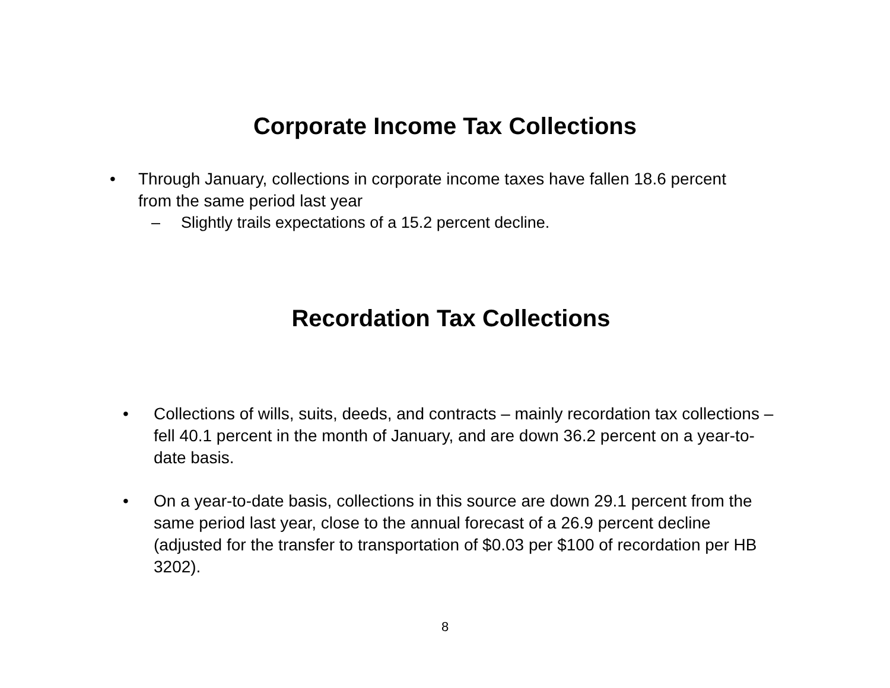Corporate Income Tax Collections
• Through January, collections in corporate income taxes have fallen 18.6 percent from the same period last year
– Slightly trails expectations of a 15.2 percent decline.
Recordation Tax Collections
• Collections of wills, suits, deeds, and contracts – mainly recordation tax collections – fell 40.1 percent in the month of January, and are down 36.2 percent on a year-to-date basis.
• On a year-to-date basis, collections in this source are down 29.1 percent from the same period last year, close to the annual forecast of a 26.9 percent decline (adjusted for the transfer to transportation of $0.03 per $100 of recordation per HB 3202).
8